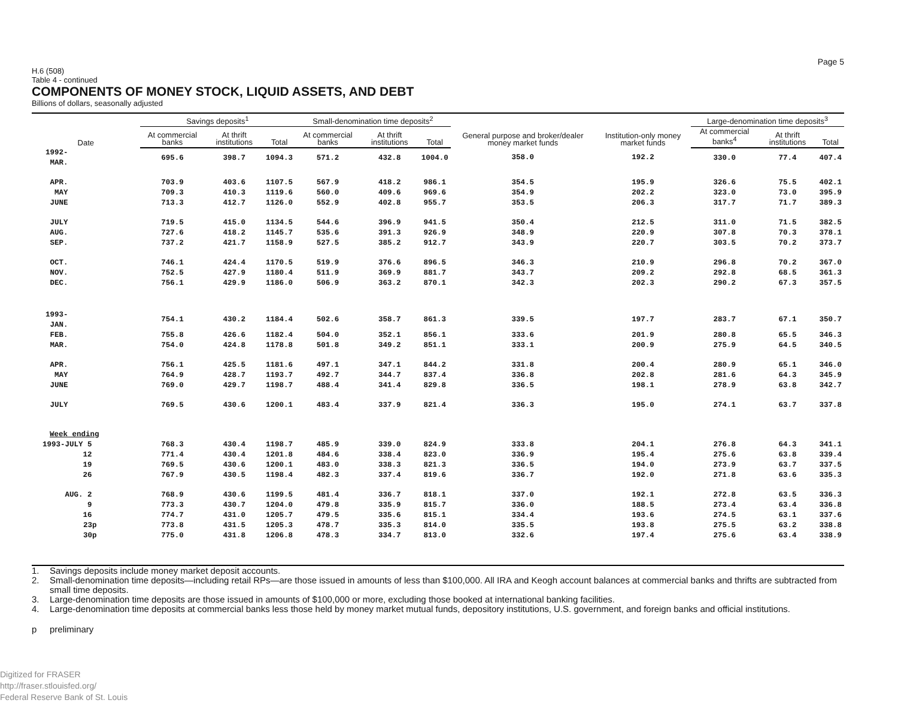Page 5
H.6 (508)
Table 4 - continued
COMPONENTS OF MONEY STOCK, LIQUID ASSETS, AND DEBT
Billions of dollars, seasonally adjusted
| Date | Savings deposits<sup>1</sup> | | | Small-denomination time deposits<sup>2</sup> | | | General purpose and broker/dealer money market funds | Institution-only money market funds | Large-denomination time deposits<sup>3</sup> | | |
| --- | --- | --- | --- | --- | --- | --- | --- | --- | --- | --- | --- |
| | At commercial banks | At thrift institutions | Total | At commercial banks | At thrift institutions | Total | | | At commercial banks<sup>4</sup> | At thrift institutions | Total |
| 1992-MAR. | 695.6 | 398.7 | 1094.3 | 571.2 | 432.8 | 1004.0 | 358.0 | 192.2 | 330.0 | 77.4 | 407.4 |
| APR. | 703.9 | 403.6 | 1107.5 | 567.9 | 418.2 | 986.1 | 354.5 | 195.9 | 326.6 | 75.5 | 402.1 |
| MAY | 709.3 | 410.3 | 1119.6 | 560.0 | 409.6 | 969.6 | 354.9 | 202.2 | 323.0 | 73.0 | 395.9 |
| JUNE | 713.3 | 412.7 | 1126.0 | 552.9 | 402.8 | 955.7 | 353.5 | 206.3 | 317.7 | 71.7 | 389.3 |
| JULY | 719.5 | 415.0 | 1134.5 | 544.6 | 396.9 | 941.5 | 350.4 | 212.5 | 311.0 | 71.5 | 382.5 |
| AUG. | 727.6 | 418.2 | 1145.7 | 535.6 | 391.3 | 926.9 | 348.9 | 220.9 | 307.8 | 70.3 | 378.1 |
| SEP. | 737.2 | 421.7 | 1158.9 | 527.5 | 385.2 | 912.7 | 343.9 | 220.7 | 303.5 | 70.2 | 373.7 |
| OCT. | 746.1 | 424.4 | 1170.5 | 519.9 | 376.6 | 896.5 | 346.3 | 210.9 | 296.8 | 70.2 | 367.0 |
| NOV. | 752.5 | 427.9 | 1180.4 | 511.9 | 369.9 | 881.7 | 343.7 | 209.2 | 292.8 | 68.5 | 361.3 |
| DEC. | 756.1 | 429.9 | 1186.0 | 506.9 | 363.2 | 870.1 | 342.3 | 202.3 | 290.2 | 67.3 | 357.5 |
| 1993-JAN. | 754.1 | 430.2 | 1184.4 | 502.6 | 358.7 | 861.3 | 339.5 | 197.7 | 283.7 | 67.1 | 350.7 |
| FEB. | 755.8 | 426.6 | 1182.4 | 504.0 | 352.1 | 856.1 | 333.6 | 201.9 | 280.8 | 65.5 | 346.3 |
| MAR. | 754.0 | 424.8 | 1178.8 | 501.8 | 349.2 | 851.1 | 333.1 | 200.9 | 275.9 | 64.5 | 340.5 |
| APR. | 756.1 | 425.5 | 1181.6 | 497.1 | 347.1 | 844.2 | 331.8 | 200.4 | 280.9 | 65.1 | 346.0 |
| MAY | 764.9 | 428.7 | 1193.7 | 492.7 | 344.7 | 837.4 | 336.8 | 202.8 | 281.6 | 64.3 | 345.9 |
| JUNE | 769.0 | 429.7 | 1198.7 | 488.4 | 341.4 | 829.8 | 336.5 | 198.1 | 278.9 | 63.8 | 342.7 |
| JULY | 769.5 | 430.6 | 1200.1 | 483.4 | 337.9 | 821.4 | 336.3 | 195.0 | 274.1 | 63.7 | 337.8 |
| Week ending | | | | | | | | | | | |
| 1993-JULY 5 | 768.3 | 430.4 | 1198.7 | 485.9 | 339.0 | 824.9 | 333.8 | 204.1 | 276.8 | 64.3 | 341.1 |
| 12 | 771.4 | 430.4 | 1201.8 | 484.6 | 338.4 | 823.0 | 336.9 | 195.4 | 275.6 | 63.8 | 339.4 |
| 19 | 769.5 | 430.6 | 1200.1 | 483.0 | 338.3 | 821.3 | 336.5 | 194.0 | 273.9 | 63.7 | 337.5 |
| 26 | 767.9 | 430.5 | 1198.4 | 482.3 | 337.4 | 819.6 | 336.7 | 192.0 | 271.8 | 63.6 | 335.3 |
| AUG. 2 | 768.9 | 430.6 | 1199.5 | 481.4 | 336.7 | 818.1 | 337.0 | 192.1 | 272.8 | 63.5 | 336.3 |
| 9 | 773.3 | 430.7 | 1204.0 | 479.8 | 335.9 | 815.7 | 336.0 | 188.5 | 273.4 | 63.4 | 336.8 |
| 16 | 774.7 | 431.0 | 1205.7 | 479.5 | 335.6 | 815.1 | 334.4 | 193.6 | 274.5 | 63.1 | 337.6 |
| 23p | 773.8 | 431.5 | 1205.3 | 478.7 | 335.3 | 814.0 | 335.5 | 193.8 | 275.5 | 63.2 | 338.8 |
| 30p | 775.0 | 431.8 | 1206.8 | 478.3 | 334.7 | 813.0 | 332.6 | 197.4 | 275.6 | 63.4 | 338.9 |
1. Savings deposits include money market deposit accounts.
2. Small-denomination time deposits—including retail RPs—are those issued in amounts of less than $100,000. All IRA and Keogh account balances at commercial banks and thrifts are subtracted from small time deposits.
3. Large-denomination time deposits are those issued in amounts of $100,000 or more, excluding those booked at international banking facilities.
4. Large-denomination time deposits at commercial banks less those held by money market mutual funds, depository institutions, U.S. government, and foreign banks and official institutions.
p preliminary
Digitized for FRASER
http://fraser.stlouisfed.org/
Federal Reserve Bank of St. Louis